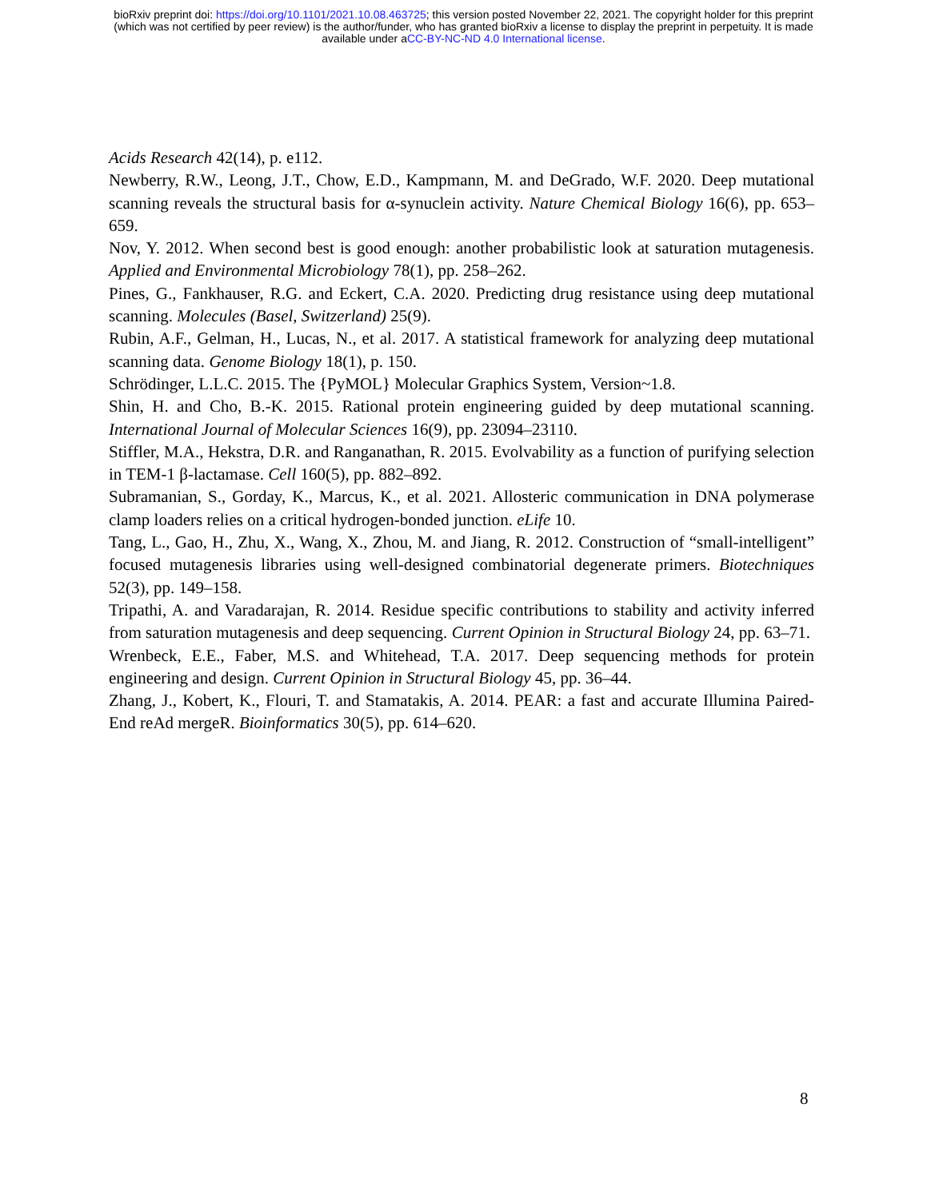bioRxiv preprint doi: https://doi.org/10.1101/2021.10.08.463725; this version posted November 22, 2021. The copyright holder for this preprint
(which was not certified by peer review) is the author/funder, who has granted bioRxiv a license to display the preprint in perpetuity. It is made
available under aCC-BY-NC-ND 4.0 International license.
Acids Research 42(14), p. e112.
Newberry, R.W., Leong, J.T., Chow, E.D., Kampmann, M. and DeGrado, W.F. 2020. Deep mutational scanning reveals the structural basis for α-synuclein activity. Nature Chemical Biology 16(6), pp. 653–659.
Nov, Y. 2012. When second best is good enough: another probabilistic look at saturation mutagenesis. Applied and Environmental Microbiology 78(1), pp. 258–262.
Pines, G., Fankhauser, R.G. and Eckert, C.A. 2020. Predicting drug resistance using deep mutational scanning. Molecules (Basel, Switzerland) 25(9).
Rubin, A.F., Gelman, H., Lucas, N., et al. 2017. A statistical framework for analyzing deep mutational scanning data. Genome Biology 18(1), p. 150.
Schrödinger, L.L.C. 2015. The {PyMOL} Molecular Graphics System, Version~1.8.
Shin, H. and Cho, B.-K. 2015. Rational protein engineering guided by deep mutational scanning. International Journal of Molecular Sciences 16(9), pp. 23094–23110.
Stiffler, M.A., Hekstra, D.R. and Ranganathan, R. 2015. Evolvability as a function of purifying selection in TEM-1 β-lactamase. Cell 160(5), pp. 882–892.
Subramanian, S., Gorday, K., Marcus, K., et al. 2021. Allosteric communication in DNA polymerase clamp loaders relies on a critical hydrogen-bonded junction. eLife 10.
Tang, L., Gao, H., Zhu, X., Wang, X., Zhou, M. and Jiang, R. 2012. Construction of “small-intelligent” focused mutagenesis libraries using well-designed combinatorial degenerate primers. Biotechniques 52(3), pp. 149–158.
Tripathi, A. and Varadarajan, R. 2014. Residue specific contributions to stability and activity inferred from saturation mutagenesis and deep sequencing. Current Opinion in Structural Biology 24, pp. 63–71.
Wrenbeck, E.E., Faber, M.S. and Whitehead, T.A. 2017. Deep sequencing methods for protein engineering and design. Current Opinion in Structural Biology 45, pp. 36–44.
Zhang, J., Kobert, K., Flouri, T. and Stamatakis, A. 2014. PEAR: a fast and accurate Illumina Paired-End reAd mergeR. Bioinformatics 30(5), pp. 614–620.
8